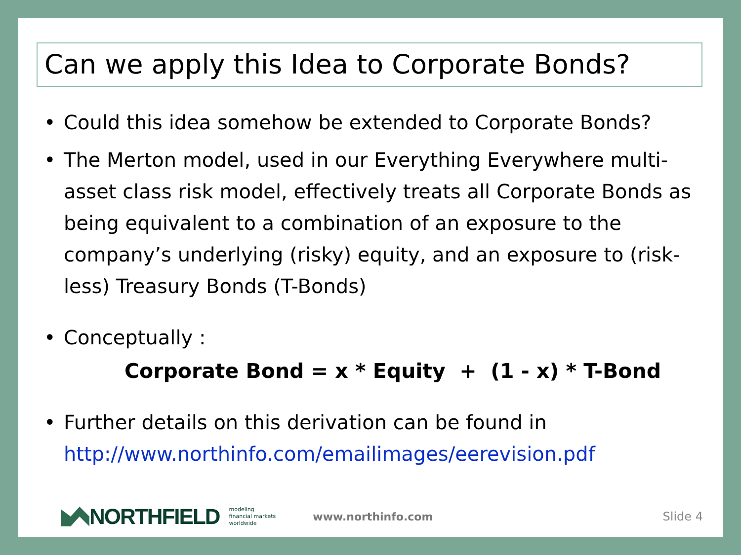Can we apply this Idea to Corporate Bonds?
• Could this idea somehow be extended to Corporate Bonds?
• The Merton model, used in our Everything Everywhere multi-asset class risk model, effectively treats all Corporate Bonds as being equivalent to a combination of an exposure to the company’s underlying (risky) equity, and an exposure to (risk-less) Treasury Bonds (T-Bonds)
• Conceptually :
Corporate Bond = x * Equity + (1 - x) * T-Bond
• Further details on this derivation can be found in http://www.northinfo.com/emailimages/eerevision.pdf
NORTHFIELD modeling
financial markets
worldwide www.northinfo.com Slide 4